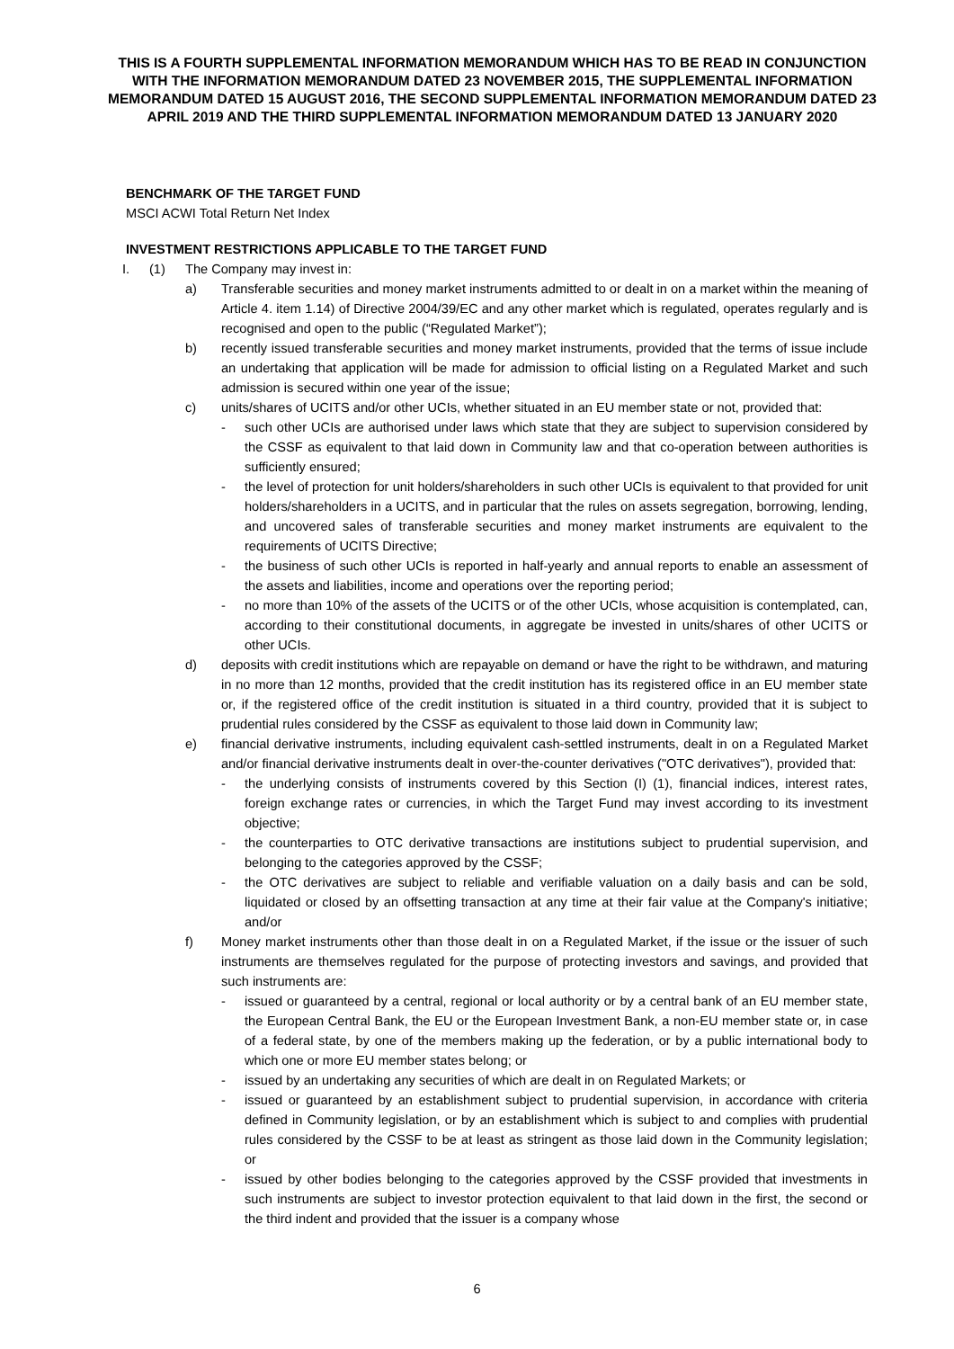THIS IS A FOURTH SUPPLEMENTAL INFORMATION MEMORANDUM WHICH HAS TO BE READ IN CONJUNCTION WITH THE INFORMATION MEMORANDUM DATED 23 NOVEMBER 2015, THE SUPPLEMENTAL INFORMATION MEMORANDUM DATED 15 AUGUST 2016, THE SECOND SUPPLEMENTAL INFORMATION MEMORANDUM DATED 23 APRIL 2019 AND THE THIRD SUPPLEMENTAL INFORMATION MEMORANDUM DATED 13 JANUARY 2020
BENCHMARK OF THE TARGET FUND
MSCI ACWI Total Return Net Index
INVESTMENT RESTRICTIONS APPLICABLE TO THE TARGET FUND
I. (1) The Company may invest in:
a) Transferable securities and money market instruments admitted to or dealt in on a market within the meaning of Article 4. item 1.14) of Directive 2004/39/EC and any other market which is regulated, operates regularly and is recognised and open to the public (“Regulated Market”);
b) recently issued transferable securities and money market instruments, provided that the terms of issue include an undertaking that application will be made for admission to official listing on a Regulated Market and such admission is secured within one year of the issue;
c) units/shares of UCITS and/or other UCIs, whether situated in an EU member state or not, provided that:
- such other UCIs are authorised under laws which state that they are subject to supervision considered by the CSSF as equivalent to that laid down in Community law and that co-operation between authorities is sufficiently ensured;
- the level of protection for unit holders/shareholders in such other UCIs is equivalent to that provided for unit holders/shareholders in a UCITS, and in particular that the rules on assets segregation, borrowing, lending, and uncovered sales of transferable securities and money market instruments are equivalent to the requirements of UCITS Directive;
- the business of such other UCIs is reported in half-yearly and annual reports to enable an assessment of the assets and liabilities, income and operations over the reporting period;
- no more than 10% of the assets of the UCITS or of the other UCIs, whose acquisition is contemplated, can, according to their constitutional documents, in aggregate be invested in units/shares of other UCITS or other UCIs.
d) deposits with credit institutions which are repayable on demand or have the right to be withdrawn, and maturing in no more than 12 months, provided that the credit institution has its registered office in an EU member state or, if the registered office of the credit institution is situated in a third country, provided that it is subject to prudential rules considered by the CSSF as equivalent to those laid down in Community law;
e) financial derivative instruments, including equivalent cash-settled instruments, dealt in on a Regulated Market and/or financial derivative instruments dealt in over-the-counter derivatives ("OTC derivatives"), provided that:
- the underlying consists of instruments covered by this Section (I) (1), financial indices, interest rates, foreign exchange rates or currencies, in which the Target Fund may invest according to its investment objective;
- the counterparties to OTC derivative transactions are institutions subject to prudential supervision, and belonging to the categories approved by the CSSF;
- the OTC derivatives are subject to reliable and verifiable valuation on a daily basis and can be sold, liquidated or closed by an offsetting transaction at any time at their fair value at the Company's initiative; and/or
f) Money market instruments other than those dealt in on a Regulated Market, if the issue or the issuer of such instruments are themselves regulated for the purpose of protecting investors and savings, and provided that such instruments are:
- issued or guaranteed by a central, regional or local authority or by a central bank of an EU member state, the European Central Bank, the EU or the European Investment Bank, a non-EU member state or, in case of a federal state, by one of the members making up the federation, or by a public international body to which one or more EU member states belong; or
- issued by an undertaking any securities of which are dealt in on Regulated Markets; or
- issued or guaranteed by an establishment subject to prudential supervision, in accordance with criteria defined in Community legislation, or by an establishment which is subject to and complies with prudential rules considered by the CSSF to be at least as stringent as those laid down in the Community legislation; or
- issued by other bodies belonging to the categories approved by the CSSF provided that investments in such instruments are subject to investor protection equivalent to that laid down in the first, the second or the third indent and provided that the issuer is a company whose
6